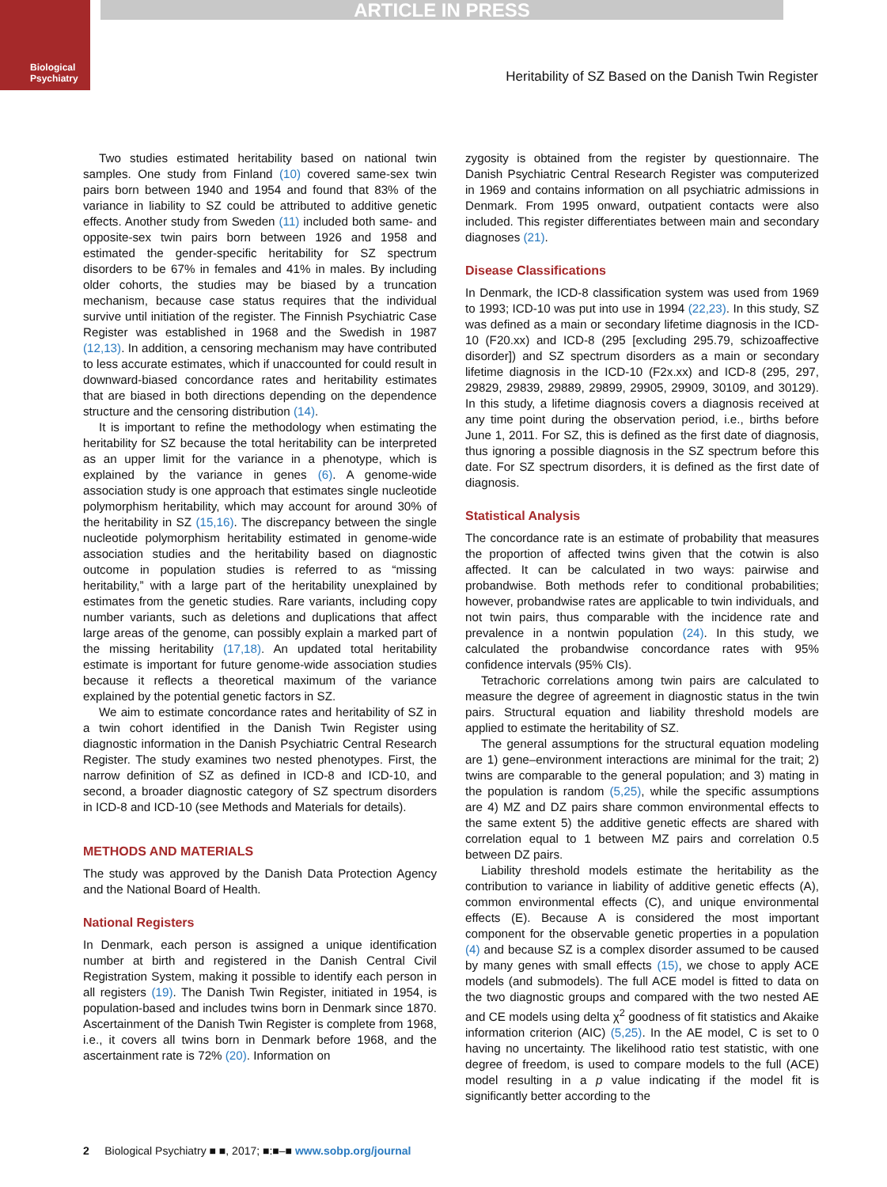Biological Psychiatry
ARTICLE IN PRESS
Heritability of SZ Based on the Danish Twin Register
Two studies estimated heritability based on national twin samples. One study from Finland (10) covered same-sex twin pairs born between 1940 and 1954 and found that 83% of the variance in liability to SZ could be attributed to additive genetic effects. Another study from Sweden (11) included both same- and opposite-sex twin pairs born between 1926 and 1958 and estimated the gender-specific heritability for SZ spectrum disorders to be 67% in females and 41% in males. By including older cohorts, the studies may be biased by a truncation mechanism, because case status requires that the individual survive until initiation of the register. The Finnish Psychiatric Case Register was established in 1968 and the Swedish in 1987 (12,13). In addition, a censoring mechanism may have contributed to less accurate estimates, which if unaccounted for could result in downward-biased concordance rates and heritability estimates that are biased in both directions depending on the dependence structure and the censoring distribution (14).
It is important to refine the methodology when estimating the heritability for SZ because the total heritability can be interpreted as an upper limit for the variance in a phenotype, which is explained by the variance in genes (6). A genome-wide association study is one approach that estimates single nucleotide polymorphism heritability, which may account for around 30% of the heritability in SZ (15,16). The discrepancy between the single nucleotide polymorphism heritability estimated in genome-wide association studies and the heritability based on diagnostic outcome in population studies is referred to as “missing heritability,” with a large part of the heritability unexplained by estimates from the genetic studies. Rare variants, including copy number variants, such as deletions and duplications that affect large areas of the genome, can possibly explain a marked part of the missing heritability (17,18). An updated total heritability estimate is important for future genome-wide association studies because it reflects a theoretical maximum of the variance explained by the potential genetic factors in SZ.
We aim to estimate concordance rates and heritability of SZ in a twin cohort identified in the Danish Twin Register using diagnostic information in the Danish Psychiatric Central Research Register. The study examines two nested phenotypes. First, the narrow definition of SZ as defined in ICD-8 and ICD-10, and second, a broader diagnostic category of SZ spectrum disorders in ICD-8 and ICD-10 (see Methods and Materials for details).
METHODS AND MATERIALS
The study was approved by the Danish Data Protection Agency and the National Board of Health.
National Registers
In Denmark, each person is assigned a unique identification number at birth and registered in the Danish Central Civil Registration System, making it possible to identify each person in all registers (19). The Danish Twin Register, initiated in 1954, is population-based and includes twins born in Denmark since 1870. Ascertainment of the Danish Twin Register is complete from 1968, i.e., it covers all twins born in Denmark before 1968, and the ascertainment rate is 72% (20). Information on
zygosity is obtained from the register by questionnaire. The Danish Psychiatric Central Research Register was computerized in 1969 and contains information on all psychiatric admissions in Denmark. From 1995 onward, outpatient contacts were also included. This register differentiates between main and secondary diagnoses (21).
Disease Classifications
In Denmark, the ICD-8 classification system was used from 1969 to 1993; ICD-10 was put into use in 1994 (22,23). In this study, SZ was defined as a main or secondary lifetime diagnosis in the ICD-10 (F20.xx) and ICD-8 (295 [excluding 295.79, schizoaffective disorder]) and SZ spectrum disorders as a main or secondary lifetime diagnosis in the ICD-10 (F2x.xx) and ICD-8 (295, 297, 29829, 29839, 29889, 29899, 29905, 29909, 30109, and 30129). In this study, a lifetime diagnosis covers a diagnosis received at any time point during the observation period, i.e., births before June 1, 2011. For SZ, this is defined as the first date of diagnosis, thus ignoring a possible diagnosis in the SZ spectrum before this date. For SZ spectrum disorders, it is defined as the first date of diagnosis.
Statistical Analysis
The concordance rate is an estimate of probability that measures the proportion of affected twins given that the cotwin is also affected. It can be calculated in two ways: pairwise and probandwise. Both methods refer to conditional probabilities; however, probandwise rates are applicable to twin individuals, and not twin pairs, thus comparable with the incidence rate and prevalence in a nontwin population (24). In this study, we calculated the probandwise concordance rates with 95% confidence intervals (95% CIs).
Tetrachoric correlations among twin pairs are calculated to measure the degree of agreement in diagnostic status in the twin pairs. Structural equation and liability threshold models are applied to estimate the heritability of SZ.
The general assumptions for the structural equation modeling are 1) gene–environment interactions are minimal for the trait; 2) twins are comparable to the general population; and 3) mating in the population is random (5,25), while the specific assumptions are 4) MZ and DZ pairs share common environmental effects to the same extent 5) the additive genetic effects are shared with correlation equal to 1 between MZ pairs and correlation 0.5 between DZ pairs.
Liability threshold models estimate the heritability as the contribution to variance in liability of additive genetic effects (A), common environmental effects (C), and unique environmental effects (E). Because A is considered the most important component for the observable genetic properties in a population (4) and because SZ is a complex disorder assumed to be caused by many genes with small effects (15), we chose to apply ACE models (and submodels). The full ACE model is fitted to data on the two diagnostic groups and compared with the two nested AE and CE models using delta χ<sup>2</sup> goodness of fit statistics and Akaike information criterion (AIC) (5,25). In the AE model, C is set to 0 having no uncertainty. The likelihood ratio test statistic, with one degree of freedom, is used to compare models to the full (ACE) model resulting in a p value indicating if the model fit is significantly better according to the
2 Biological Psychiatry ■ ■, 2017; ■:■–■ www.sobp.org/journal